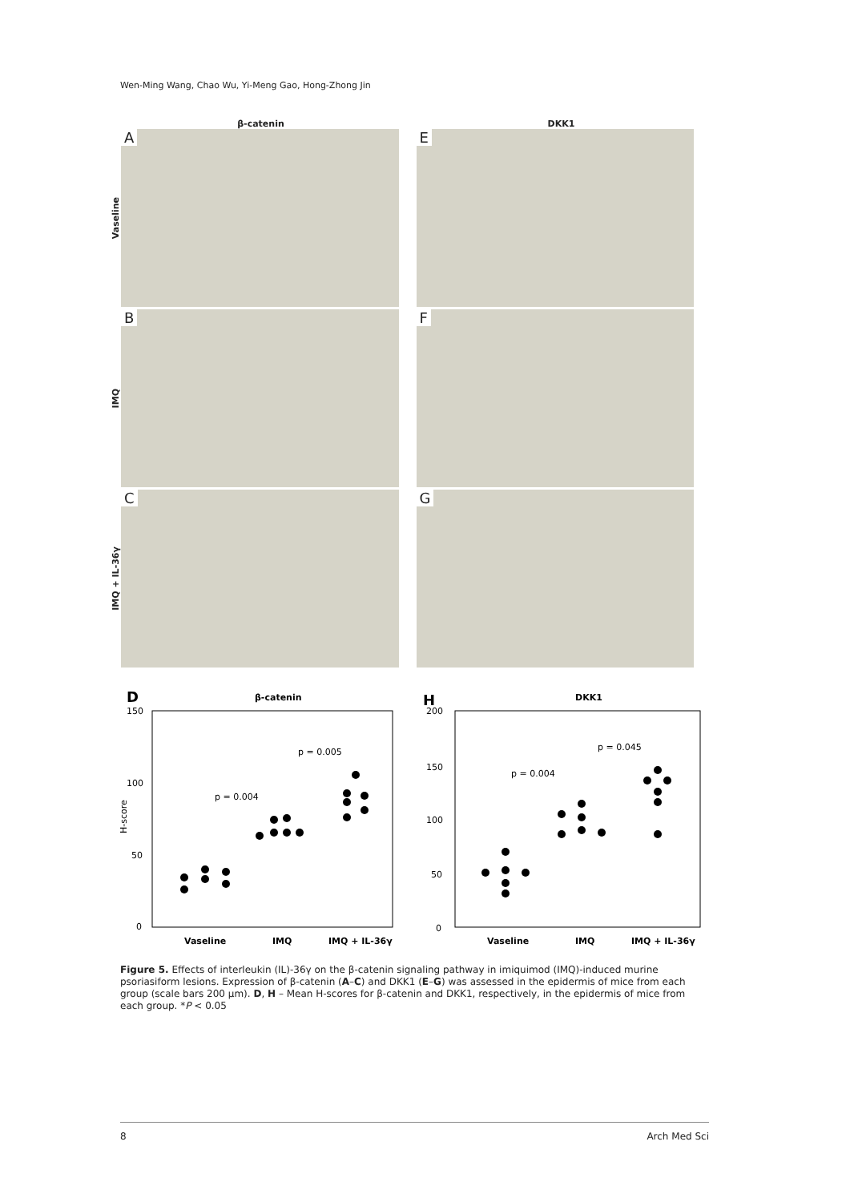Wen-Ming Wang, Chao Wu, Yi-Meng Gao, Hong-Zhong Jin
β-catenin DKK1
Vaseline
A
E
IMQ
B
F
IMQ + IL-36γ
C
G
D
β-catenin
150
100
50
0
H-score
Vaseline
IMQ
IMQ + IL-36γ
p = 0.004
p = 0.005
H
DKK1
200
150
100
50
0
Vaseline
IMQ
IMQ + IL-36γ
p = 0.004
p = 0.045
Figure 5. Effects of interleukin (IL)-36γ on the β-catenin signaling pathway in imiquimod (IMQ)-induced murine psoriasiform lesions. Expression of β-catenin (A–C) and DKK1 (E–G) was assessed in the epidermis of mice from each group (scale bars 200 μm). D, H – Mean H-scores for β-catenin and DKK1, respectively, in the epidermis of mice from each group. *P < 0.05
8 Arch Med Sci